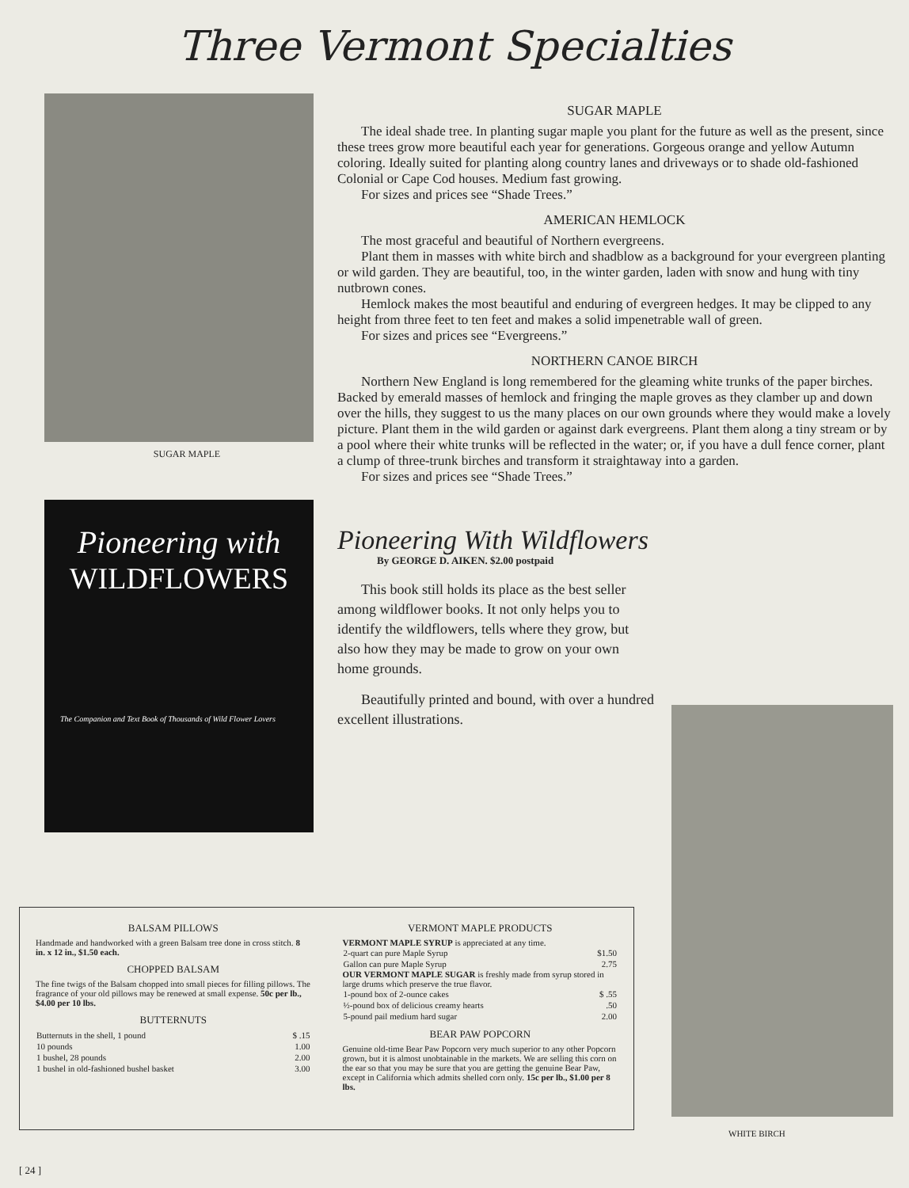Three Vermont Specialties
SUGAR MAPLE
Pioneering with
WILDFLOWERS
The Companion and Text Book of Thousands of Wild Flower Lovers
SUGAR MAPLE
The ideal shade tree. In planting sugar maple you plant for the future as well as the present, since these trees grow more beautiful each year for generations. Gorgeous orange and yellow Autumn coloring. Ideally suited for planting along country lanes and driveways or to shade old-fashioned Colonial or Cape Cod houses. Medium fast growing.
For sizes and prices see “Shade Trees.”
AMERICAN HEMLOCK
The most graceful and beautiful of Northern evergreens.
Plant them in masses with white birch and shadblow as a background for your evergreen planting or wild garden. They are beautiful, too, in the winter garden, laden with snow and hung with tiny nutbrown cones.
Hemlock makes the most beautiful and enduring of evergreen hedges. It may be clipped to any height from three feet to ten feet and makes a solid impenetrable wall of green.
For sizes and prices see “Evergreens.”
NORTHERN CANOE BIRCH
Northern New England is long remembered for the gleaming white trunks of the paper birches. Backed by emerald masses of hemlock and fringing the maple groves as they clamber up and down over the hills, they suggest to us the many places on our own grounds where they would make a lovely picture. Plant them in the wild garden or against dark evergreens. Plant them along a tiny stream or by a pool where their white trunks will be reflected in the water; or, if you have a dull fence corner, plant a clump of three-trunk birches and transform it straightaway into a garden.
For sizes and prices see “Shade Trees.”
Pioneering With Wildflowers
By GEORGE D. AIKEN. $2.00 postpaid
This book still holds its place as the best seller among wildflower books. It not only helps you to identify the wildflowers, tells where they grow, but also how they may be made to grow on your own home grounds.
Beautifully printed and bound, with over a hundred excellent illustrations.
BALSAM PILLOWS
Handmade and handworked with a green Balsam tree done in cross stitch. 8 in. x 12 in., $1.50 each.
CHOPPED BALSAM
The fine twigs of the Balsam chopped into small pieces for filling pillows. The fragrance of your old pillows may be renewed at small expense. 50c per lb., $4.00 per 10 lbs.
BUTTERNUTS
| Butternuts in the shell, 1 pound | $ .15 |
| 10 pounds | 1.00 |
| 1 bushel, 28 pounds | 2.00 |
| 1 bushel in old-fashioned bushel basket | 3.00 |
VERMONT MAPLE PRODUCTS
VERMONT MAPLE SYRUP is appreciated at any time.
| 2-quart can pure Maple Syrup | $1.50 |
| Gallon can pure Maple Syrup | 2.75 |
OUR VERMONT MAPLE SUGAR is freshly made from syrup stored in large drums which preserve the true flavor.
| 1-pound box of 2-ounce cakes | $ .55 |
| ½-pound box of delicious creamy hearts | .50 |
| 5-pound pail medium hard sugar | 2.00 |
BEAR PAW POPCORN
Genuine old-time Bear Paw Popcorn very much superior to any other Popcorn grown, but it is almost unobtainable in the markets. We are selling this corn on the ear so that you may be sure that you are getting the genuine Bear Paw, except in California which admits shelled corn only. 15c per lb., $1.00 per 8 lbs.
WHITE BIRCH
[ 24 ]